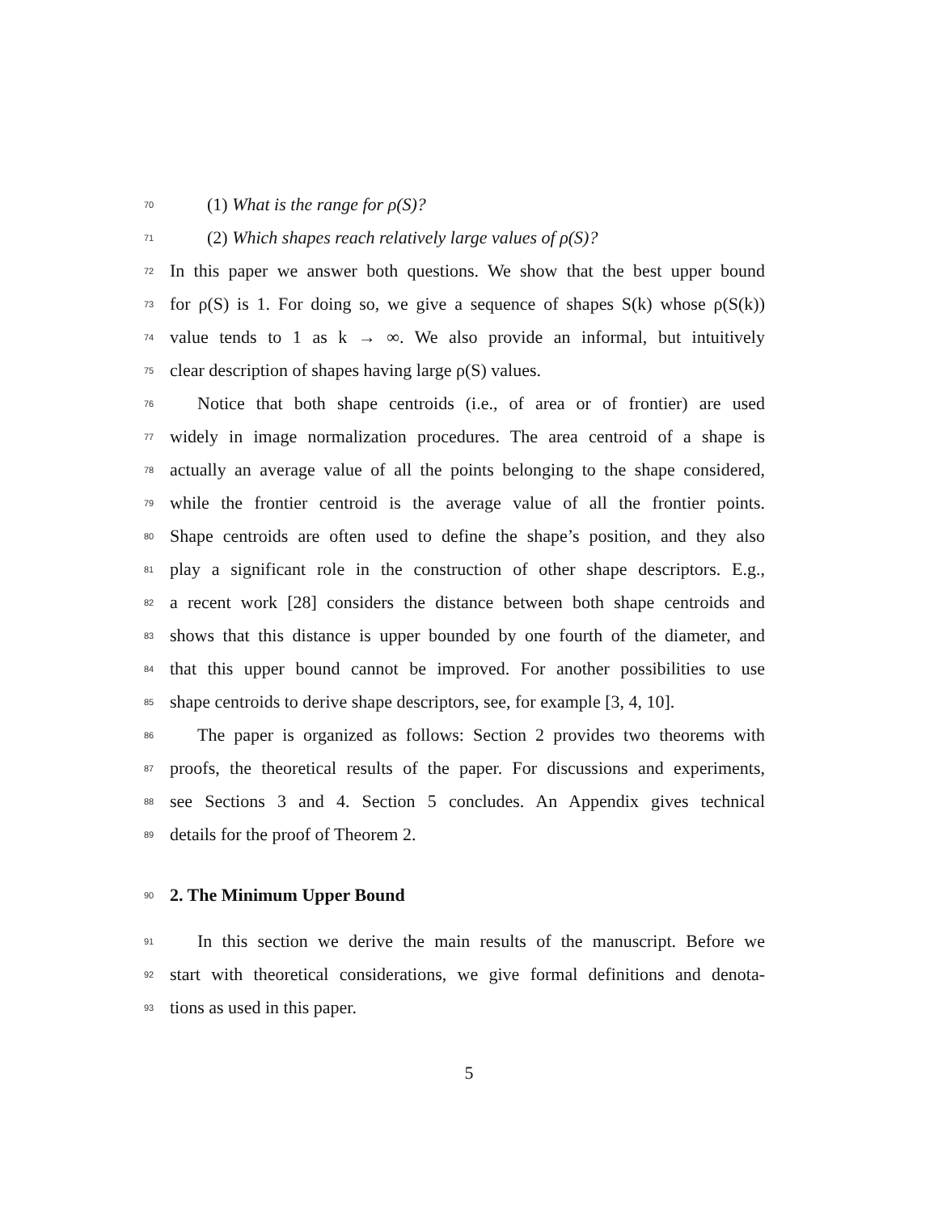70 (1) What is the range for ρ(S)?
71 (2) Which shapes reach relatively large values of ρ(S)?
72 In this paper we answer both questions. We show that the best upper bound
73 for ρ(S) is 1. For doing so, we give a sequence of shapes S(k) whose ρ(S(k))
74 value tends to 1 as k → ∞. We also provide an informal, but intuitively
75 clear description of shapes having large ρ(S) values.
76 Notice that both shape centroids (i.e., of area or of frontier) are used
77 widely in image normalization procedures. The area centroid of a shape is
78 actually an average value of all the points belonging to the shape considered,
79 while the frontier centroid is the average value of all the frontier points.
80 Shape centroids are often used to define the shape’s position, and they also
81 play a significant role in the construction of other shape descriptors. E.g.,
82 a recent work [28] considers the distance between both shape centroids and
83 shows that this distance is upper bounded by one fourth of the diameter, and
84 that this upper bound cannot be improved. For another possibilities to use
85 shape centroids to derive shape descriptors, see, for example [3, 4, 10].
86 The paper is organized as follows: Section 2 provides two theorems with
87 proofs, the theoretical results of the paper. For discussions and experiments,
88 see Sections 3 and 4. Section 5 concludes. An Appendix gives technical
89 details for the proof of Theorem 2.
90
2. The Minimum Upper Bound
91 In this section we derive the main results of the manuscript. Before we
92 start with theoretical considerations, we give formal definitions and denota-
93 tions as used in this paper.
5